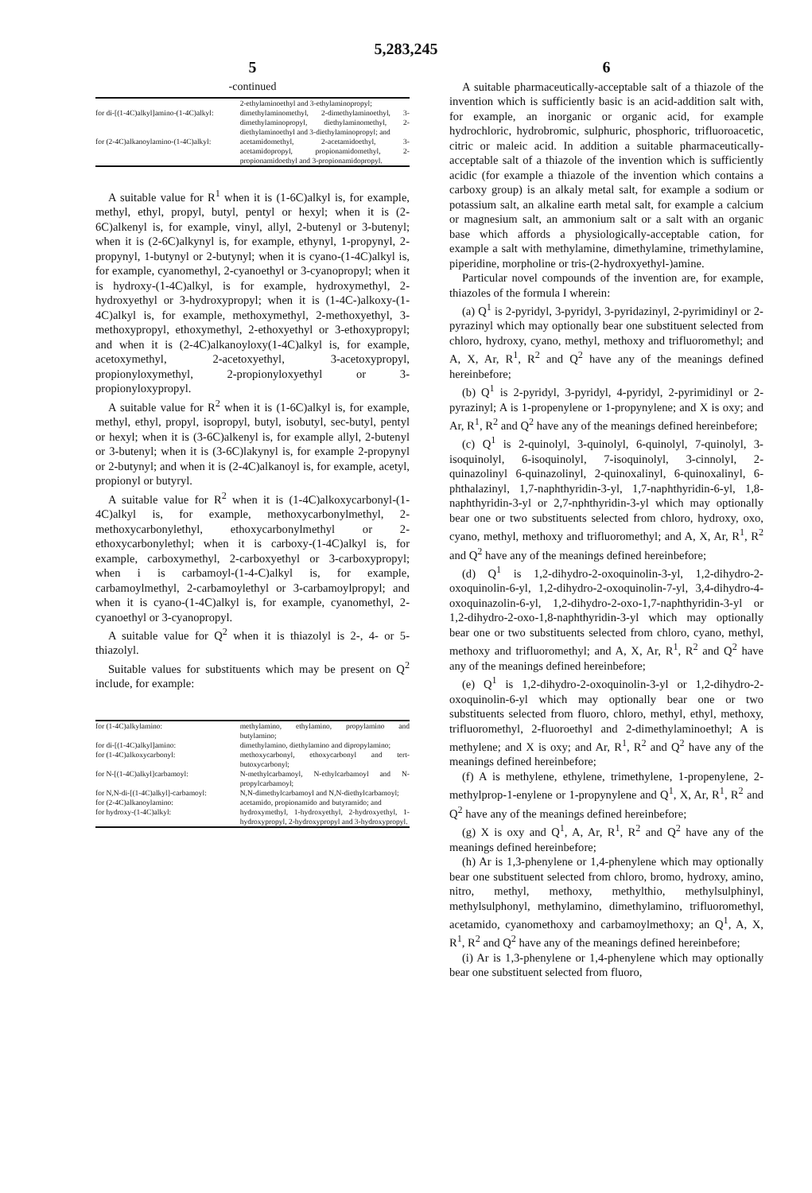5,283,245
5
-continued
| | 2-ethylaminoethyl and 3-ethylaminopropyl; |
| for di-[(1-4C)alkyl]amino-(1-4C)alkyl: | dimethylaminomethyl, 2-dimethylaminoethyl, 3-dimethylaminopropyl, diethylaminomethyl, 2-diethylaminoethyl and 3-diethylaminopropyl; and |
| for (2-4C)alkanoylamino-(1-4C)alkyl: | acetamidomethyl, 2-acetamidoethyl, 3-acetamidopropyl, propionamidomethyl, 2-propionamidoethyl and 3-propionamidopropyl. |
A suitable value for R<sup>1</sup> when it is (1-6C)alkyl is, for example, methyl, ethyl, propyl, butyl, pentyl or hexyl; when it is (2-6C)alkenyl is, for example, vinyl, allyl, 2-butenyl or 3-butenyl; when it is (2-6C)alkynyl is, for example, ethynyl, 1-propynyl, 2-propynyl, 1-butynyl or 2-butynyl; when it is cyano-(1-4C)alkyl is, for example, cyanomethyl, 2-cyanoethyl or 3-cyanopropyl; when it is hydroxy-(1-4C)alkyl, is for example, hydroxymethyl, 2-hydroxyethyl or 3-hydroxypropyl; when it is (1-4C-)alkoxy-(1-4C)alkyl is, for example, methoxymethyl, 2-methoxyethyl, 3-methoxypropyl, ethoxymethyl, 2-ethoxyethyl or 3-ethoxypropyl; and when it is (2-4C)alkanoyloxy(1-4C)alkyl is, for example, acetoxymethyl, 2-acetoxyethyl, 3-acetoxypropyl, propionyloxymethyl, 2-propionyloxyethyl or 3-propionyloxypropyl.
A suitable value for R<sup>2</sup> when it is (1-6C)alkyl is, for example, methyl, ethyl, propyl, isopropyl, butyl, isobutyl, sec-butyl, pentyl or hexyl; when it is (3-6C)alkenyl is, for example allyl, 2-butenyl or 3-butenyl; when it is (3-6C)lakynyl is, for example 2-propynyl or 2-butynyl; and when it is (2-4C)alkanoyl is, for example, acetyl, propionyl or butyryl.
A suitable value for R<sup>2</sup> when it is (1-4C)alkoxycarbonyl-(1-4C)alkyl is, for example, methoxycarbonylmethyl, 2-methoxycarbonylethyl, ethoxycarbonylmethyl or 2-ethoxycarbonylethyl; when it is carboxy-(1-4C)alkyl is, for example, carboxymethyl, 2-carboxyethyl or 3-carboxypropyl; when i is carbamoyl-(1-4-C)alkyl is, for example, carbamoylmethyl, 2-carbamoylethyl or 3-carbamoylpropyl; and when it is cyano-(1-4C)alkyl is, for example, cyanomethyl, 2-cyanoethyl or 3-cyanopropyl.
A suitable value for Q<sup>2</sup> when it is thiazolyl is 2-, 4- or 5-thiazolyl.
Suitable values for substituents which may be present on Q<sup>2</sup> include, for example:
| for (1-4C)alkylamino: | methylamino, ethylamino, propylamino and butylamino; |
| for di-[(1-4C)alkyl]amino: | dimethylamino, diethylamino and dipropylamino; |
| for (1-4C)alkoxycarbonyl: | methoxycarbonyl, ethoxycarbonyl and tert-butoxycarbonyl; |
| for N-[(1-4C)alkyl]carbamoyl: | N-methylcarbamoyl, N-ethylcarbamoyl and N-propylcarbamoyl; |
| for N,N-di-[(1-4C)alkyl]-carbamoyl: | N,N-dimethylcarbamoyl and N,N-diethylcarbamoyl; |
| for (2-4C)alkanoylamino: | acetamido, propionamido and butyramido; and |
| for hydroxy-(1-4C)alkyl: | hydroxymethyl, 1-hydroxyethyl, 2-hydroxyethyl, 1-hydroxypropyl, 2-hydroxypropyl and 3-hydroxypropyl. |
6
A suitable pharmaceutically-acceptable salt of a thiazole of the invention which is sufficiently basic is an acid-addition salt with, for example, an inorganic or organic acid, for example hydrochloric, hydrobromic, sulphuric, phosphoric, trifluoroacetic, citric or maleic acid. In addition a suitable pharmaceutically-acceptable salt of a thiazole of the invention which is sufficiently acidic (for example a thiazole of the invention which contains a carboxy group) is an alkaly metal salt, for example a sodium or potassium salt, an alkaline earth metal salt, for example a calcium or magnesium salt, an ammonium salt or a salt with an organic base which affords a physiologically-acceptable cation, for example a salt with methylamine, dimethylamine, trimethylamine, piperidine, morpholine or tris-(2-hydroxyethyl-)amine.
Particular novel compounds of the invention are, for example, thiazoles of the formula I wherein:
(a) Q<sup>1</sup> is 2-pyridyl, 3-pyridyl, 3-pyridazinyl, 2-pyrimidinyl or 2-pyrazinyl which may optionally bear one substituent selected from chloro, hydroxy, cyano, methyl, methoxy and trifluoromethyl; and A, X, Ar, R<sup>1</sup>, R<sup>2</sup> and Q<sup>2</sup> have any of the meanings defined hereinbefore;
(b) Q<sup>1</sup> is 2-pyridyl, 3-pyridyl, 4-pyridyl, 2-pyrimidinyl or 2-pyrazinyl; A is 1-propenylene or 1-propynylene; and X is oxy; and Ar, R<sup>1</sup>, R<sup>2</sup> and Q<sup>2</sup> have any of the meanings defined hereinbefore;
(c) Q<sup>1</sup> is 2-quinolyl, 3-quinolyl, 6-quinolyl, 7-quinolyl, 3-isoquinolyl, 6-isoquinolyl, 7-isoquinolyl, 3-cinnolyl, 2-quinazolinyl 6-quinazolinyl, 2-quinoxalinyl, 6-quinoxalinyl, 6-phthalazinyl, 1,7-naphthyridin-3-yl, 1,7-naphthyridin-6-yl, 1,8-naphthyridin-3-yl or 2,7-nphthyridin-3-yl which may optionally bear one or two substituents selected from chloro, hydroxy, oxo, cyano, methyl, methoxy and trifluoromethyl; and A, X, Ar, R<sup>1</sup>, R<sup>2</sup> and Q<sup>2</sup> have any of the meanings defined hereinbefore;
(d) Q<sup>1</sup> is 1,2-dihydro-2-oxoquinolin-3-yl, 1,2-dihydro-2-oxoquinolin-6-yl, 1,2-dihydro-2-oxoquinolin-7-yl, 3,4-dihydro-4-oxoquinazolin-6-yl, 1,2-dihydro-2-oxo-1,7-naphthyridin-3-yl or 1,2-dihydro-2-oxo-1,8-naphthyridin-3-yl which may optionally bear one or two substituents selected from chloro, cyano, methyl, methoxy and trifluoromethyl; and A, X, Ar, R<sup>1</sup>, R<sup>2</sup> and Q<sup>2</sup> have any of the meanings defined hereinbefore;
(e) Q<sup>1</sup> is 1,2-dihydro-2-oxoquinolin-3-yl or 1,2-dihydro-2-oxoquinolin-6-yl which may optionally bear one or two substituents selected from fluoro, chloro, methyl, ethyl, methoxy, trifluoromethyl, 2-fluoroethyl and 2-dimethylaminoethyl; A is methylene; and X is oxy; and Ar, R<sup>1</sup>, R<sup>2</sup> and Q<sup>2</sup> have any of the meanings defined hereinbefore;
(f) A is methylene, ethylene, trimethylene, 1-propenylene, 2-methylprop-1-enylene or 1-propynylene and Q<sup>1</sup>, X, Ar, R<sup>1</sup>, R<sup>2</sup> and Q<sup>2</sup> have any of the meanings defined hereinbefore;
(g) X is oxy and Q<sup>1</sup>, A, Ar, R<sup>1</sup>, R<sup>2</sup> and Q<sup>2</sup> have any of the meanings defined hereinbefore;
(h) Ar is 1,3-phenylene or 1,4-phenylene which may optionally bear one substituent selected from chloro, bromo, hydroxy, amino, nitro, methyl, methoxy, methylthio, methylsulphinyl, methylsulphonyl, methylamino, dimethylamino, trifluoromethyl, acetamido, cyanomethoxy and carbamoylmethoxy; an Q<sup>1</sup>, A, X, R<sup>1</sup>, R<sup>2</sup> and Q<sup>2</sup> have any of the meanings defined hereinbefore;
(i) Ar is 1,3-phenylene or 1,4-phenylene which may optionally bear one substituent selected from fluoro,